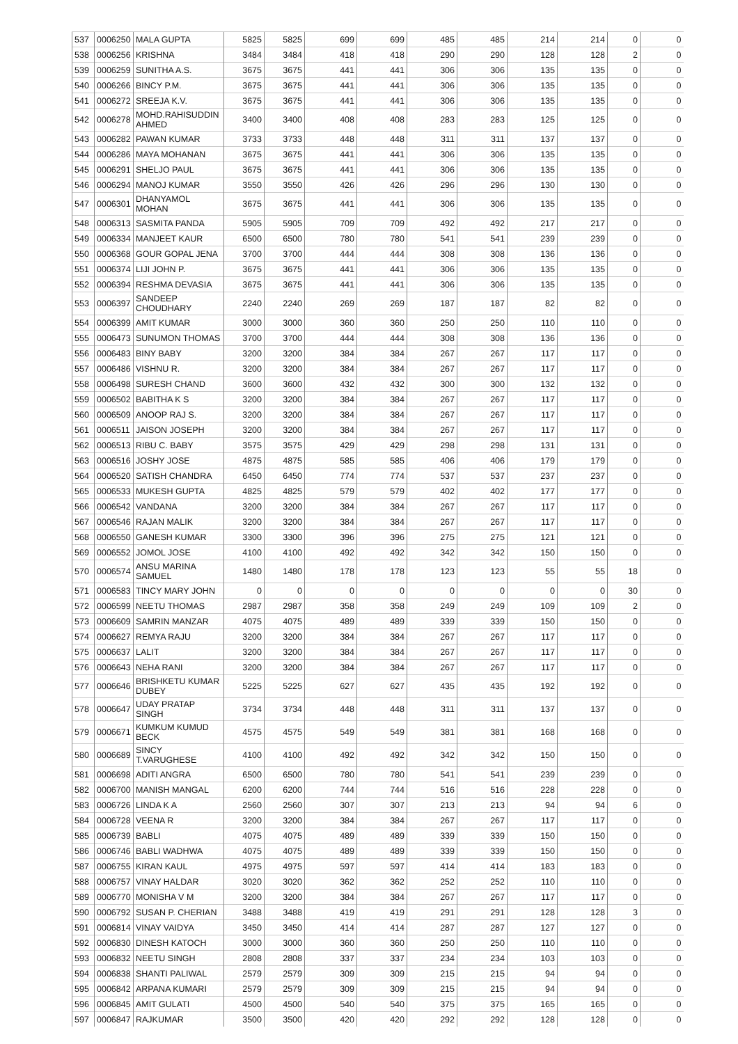| 537 | 0006250 | MALA GUPTA | 5825 | 5825 | 699 | 699 | 485 | 485 | 214 | 214 | 0 | 0 |
| 538 | 0006256 | KRISHNA | 3484 | 3484 | 418 | 418 | 290 | 290 | 128 | 128 | 2 | 0 |
| 539 | 0006259 | SUNITHA A.S. | 3675 | 3675 | 441 | 441 | 306 | 306 | 135 | 135 | 0 | 0 |
| 540 | 0006266 | BINCY P.M. | 3675 | 3675 | 441 | 441 | 306 | 306 | 135 | 135 | 0 | 0 |
| 541 | 0006272 | SREEJA K.V. | 3675 | 3675 | 441 | 441 | 306 | 306 | 135 | 135 | 0 | 0 |
| 542 | 0006278 | MOHD.RAHISUDDIN AHMED | 3400 | 3400 | 408 | 408 | 283 | 283 | 125 | 125 | 0 | 0 |
| 543 | 0006282 | PAWAN KUMAR | 3733 | 3733 | 448 | 448 | 311 | 311 | 137 | 137 | 0 | 0 |
| 544 | 0006286 | MAYA MOHANAN | 3675 | 3675 | 441 | 441 | 306 | 306 | 135 | 135 | 0 | 0 |
| 545 | 0006291 | SHELJO PAUL | 3675 | 3675 | 441 | 441 | 306 | 306 | 135 | 135 | 0 | 0 |
| 546 | 0006294 | MANOJ KUMAR | 3550 | 3550 | 426 | 426 | 296 | 296 | 130 | 130 | 0 | 0 |
| 547 | 0006301 | DHANYAMOL MOHAN | 3675 | 3675 | 441 | 441 | 306 | 306 | 135 | 135 | 0 | 0 |
| 548 | 0006313 | SASMITA PANDA | 5905 | 5905 | 709 | 709 | 492 | 492 | 217 | 217 | 0 | 0 |
| 549 | 0006334 | MANJEET KAUR | 6500 | 6500 | 780 | 780 | 541 | 541 | 239 | 239 | 0 | 0 |
| 550 | 0006368 | GOUR GOPAL JENA | 3700 | 3700 | 444 | 444 | 308 | 308 | 136 | 136 | 0 | 0 |
| 551 | 0006374 | LIJI JOHN P. | 3675 | 3675 | 441 | 441 | 306 | 306 | 135 | 135 | 0 | 0 |
| 552 | 0006394 | RESHMA DEVASIA | 3675 | 3675 | 441 | 441 | 306 | 306 | 135 | 135 | 0 | 0 |
| 553 | 0006397 | SANDEEP CHOUDHARY | 2240 | 2240 | 269 | 269 | 187 | 187 | 82 | 82 | 0 | 0 |
| 554 | 0006399 | AMIT KUMAR | 3000 | 3000 | 360 | 360 | 250 | 250 | 110 | 110 | 0 | 0 |
| 555 | 0006473 | SUNUMON THOMAS | 3700 | 3700 | 444 | 444 | 308 | 308 | 136 | 136 | 0 | 0 |
| 556 | 0006483 | BINY BABY | 3200 | 3200 | 384 | 384 | 267 | 267 | 117 | 117 | 0 | 0 |
| 557 | 0006486 | VISHNU R. | 3200 | 3200 | 384 | 384 | 267 | 267 | 117 | 117 | 0 | 0 |
| 558 | 0006498 | SURESH CHAND | 3600 | 3600 | 432 | 432 | 300 | 300 | 132 | 132 | 0 | 0 |
| 559 | 0006502 | BABITHA K S | 3200 | 3200 | 384 | 384 | 267 | 267 | 117 | 117 | 0 | 0 |
| 560 | 0006509 | ANOOP RAJ S. | 3200 | 3200 | 384 | 384 | 267 | 267 | 117 | 117 | 0 | 0 |
| 561 | 0006511 | JAISON JOSEPH | 3200 | 3200 | 384 | 384 | 267 | 267 | 117 | 117 | 0 | 0 |
| 562 | 0006513 | RIBU C. BABY | 3575 | 3575 | 429 | 429 | 298 | 298 | 131 | 131 | 0 | 0 |
| 563 | 0006516 | JOSHY JOSE | 4875 | 4875 | 585 | 585 | 406 | 406 | 179 | 179 | 0 | 0 |
| 564 | 0006520 | SATISH CHANDRA | 6450 | 6450 | 774 | 774 | 537 | 537 | 237 | 237 | 0 | 0 |
| 565 | 0006533 | MUKESH GUPTA | 4825 | 4825 | 579 | 579 | 402 | 402 | 177 | 177 | 0 | 0 |
| 566 | 0006542 | VANDANA | 3200 | 3200 | 384 | 384 | 267 | 267 | 117 | 117 | 0 | 0 |
| 567 | 0006546 | RAJAN MALIK | 3200 | 3200 | 384 | 384 | 267 | 267 | 117 | 117 | 0 | 0 |
| 568 | 0006550 | GANESH KUMAR | 3300 | 3300 | 396 | 396 | 275 | 275 | 121 | 121 | 0 | 0 |
| 569 | 0006552 | JOMOL JOSE | 4100 | 4100 | 492 | 492 | 342 | 342 | 150 | 150 | 0 | 0 |
| 570 | 0006574 | ANSU MARINA SAMUEL | 1480 | 1480 | 178 | 178 | 123 | 123 | 55 | 55 | 18 | 0 |
| 571 | 0006583 | TINCY MARY JOHN | 0 | 0 | 0 | 0 | 0 | 0 | 0 | 0 | 30 | 0 |
| 572 | 0006599 | NEETU THOMAS | 2987 | 2987 | 358 | 358 | 249 | 249 | 109 | 109 | 2 | 0 |
| 573 | 0006609 | SAMRIN MANZAR | 4075 | 4075 | 489 | 489 | 339 | 339 | 150 | 150 | 0 | 0 |
| 574 | 0006627 | REMYA RAJU | 3200 | 3200 | 384 | 384 | 267 | 267 | 117 | 117 | 0 | 0 |
| 575 | 0006637 | LALIT | 3200 | 3200 | 384 | 384 | 267 | 267 | 117 | 117 | 0 | 0 |
| 576 | 0006643 | NEHA RANI | 3200 | 3200 | 384 | 384 | 267 | 267 | 117 | 117 | 0 | 0 |
| 577 | 0006646 | BRISHKETU KUMAR DUBEY | 5225 | 5225 | 627 | 627 | 435 | 435 | 192 | 192 | 0 | 0 |
| 578 | 0006647 | UDAY PRATAP SINGH | 3734 | 3734 | 448 | 448 | 311 | 311 | 137 | 137 | 0 | 0 |
| 579 | 0006671 | KUMKUM KUMUD BECK | 4575 | 4575 | 549 | 549 | 381 | 381 | 168 | 168 | 0 | 0 |
| 580 | 0006689 | SINCY T.VARUGHESE | 4100 | 4100 | 492 | 492 | 342 | 342 | 150 | 150 | 0 | 0 |
| 581 | 0006698 | ADITI ANGRA | 6500 | 6500 | 780 | 780 | 541 | 541 | 239 | 239 | 0 | 0 |
| 582 | 0006700 | MANISH MANGAL | 6200 | 6200 | 744 | 744 | 516 | 516 | 228 | 228 | 0 | 0 |
| 583 | 0006726 | LINDA K A | 2560 | 2560 | 307 | 307 | 213 | 213 | 94 | 94 | 6 | 0 |
| 584 | 0006728 | VEENA R | 3200 | 3200 | 384 | 384 | 267 | 267 | 117 | 117 | 0 | 0 |
| 585 | 0006739 | BABLI | 4075 | 4075 | 489 | 489 | 339 | 339 | 150 | 150 | 0 | 0 |
| 586 | 0006746 | BABLI WADHWA | 4075 | 4075 | 489 | 489 | 339 | 339 | 150 | 150 | 0 | 0 |
| 587 | 0006755 | KIRAN KAUL | 4975 | 4975 | 597 | 597 | 414 | 414 | 183 | 183 | 0 | 0 |
| 588 | 0006757 | VINAY HALDAR | 3020 | 3020 | 362 | 362 | 252 | 252 | 110 | 110 | 0 | 0 |
| 589 | 0006770 | MONISHA V M | 3200 | 3200 | 384 | 384 | 267 | 267 | 117 | 117 | 0 | 0 |
| 590 | 0006792 | SUSAN P. CHERIAN | 3488 | 3488 | 419 | 419 | 291 | 291 | 128 | 128 | 3 | 0 |
| 591 | 0006814 | VINAY VAIDYA | 3450 | 3450 | 414 | 414 | 287 | 287 | 127 | 127 | 0 | 0 |
| 592 | 0006830 | DINESH KATOCH | 3000 | 3000 | 360 | 360 | 250 | 250 | 110 | 110 | 0 | 0 |
| 593 | 0006832 | NEETU SINGH | 2808 | 2808 | 337 | 337 | 234 | 234 | 103 | 103 | 0 | 0 |
| 594 | 0006838 | SHANTI PALIWAL | 2579 | 2579 | 309 | 309 | 215 | 215 | 94 | 94 | 0 | 0 |
| 595 | 0006842 | ARPANA KUMARI | 2579 | 2579 | 309 | 309 | 215 | 215 | 94 | 94 | 0 | 0 |
| 596 | 0006845 | AMIT GULATI | 4500 | 4500 | 540 | 540 | 375 | 375 | 165 | 165 | 0 | 0 |
| 597 | 0006847 | RAJKUMAR | 3500 | 3500 | 420 | 420 | 292 | 292 | 128 | 128 | 0 | 0 |